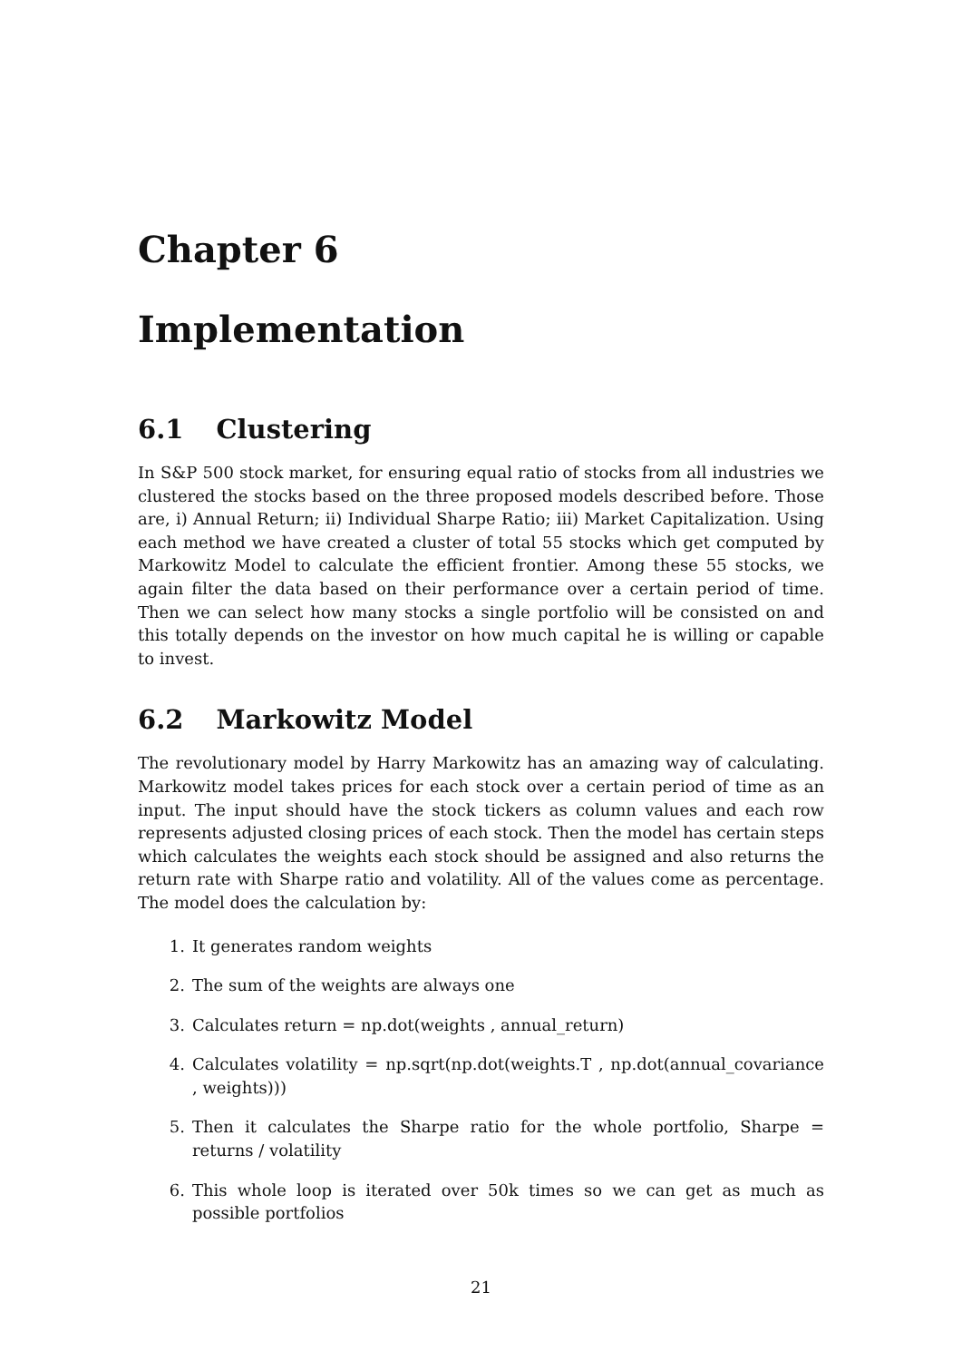Chapter 6
Implementation
6.1 Clustering
In S&P 500 stock market, for ensuring equal ratio of stocks from all industries we clustered the stocks based on the three proposed models described before. Those are, i) Annual Return; ii) Individual Sharpe Ratio; iii) Market Capitalization. Using each method we have created a cluster of total 55 stocks which get computed by Markowitz Model to calculate the efficient frontier. Among these 55 stocks, we again filter the data based on their performance over a certain period of time. Then we can select how many stocks a single portfolio will be consisted on and this totally depends on the investor on how much capital he is willing or capable to invest.
6.2 Markowitz Model
The revolutionary model by Harry Markowitz has an amazing way of calculating. Markowitz model takes prices for each stock over a certain period of time as an input. The input should have the stock tickers as column values and each row represents adjusted closing prices of each stock. Then the model has certain steps which calculates the weights each stock should be assigned and also returns the return rate with Sharpe ratio and volatility. All of the values come as percentage. The model does the calculation by:
1. It generates random weights
2. The sum of the weights are always one
3. Calculates return = np.dot(weights , annual_return)
4. Calculates volatility = np.sqrt(np.dot(weights.T , np.dot(annual_covariance , weights)))
5. Then it calculates the Sharpe ratio for the whole portfolio, Sharpe = returns / volatility
6. This whole loop is iterated over 50k times so we can get as much as possible portfolios
21